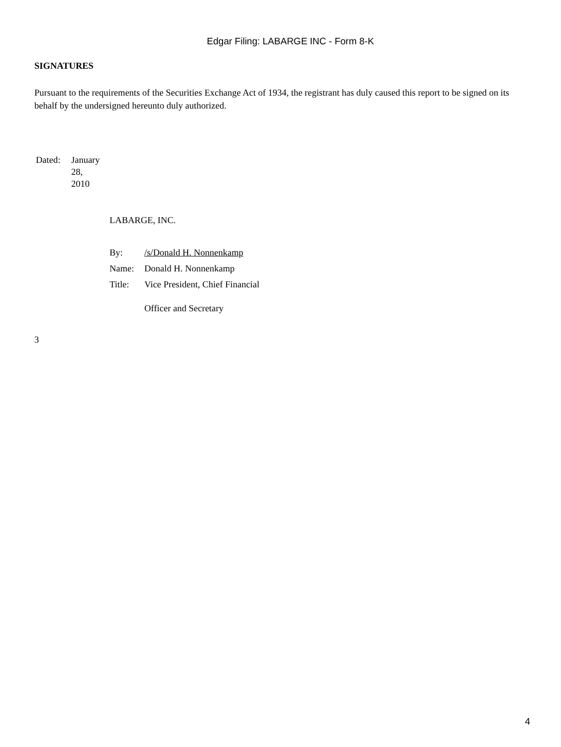Edgar Filing: LABARGE INC - Form 8-K
SIGNATURES
Pursuant to the requirements of the Securities Exchange Act of 1934, the registrant has duly caused this report to be signed on its behalf by the undersigned hereunto duly authorized.
| Dated: | January 28, 2010 |
LABARGE, INC.
| By: | /s/Donald H. Nonnenkamp |
| Name: | Donald H. Nonnenkamp |
| Title: | Vice President, Chief Financial Officer and Secretary |
3
4